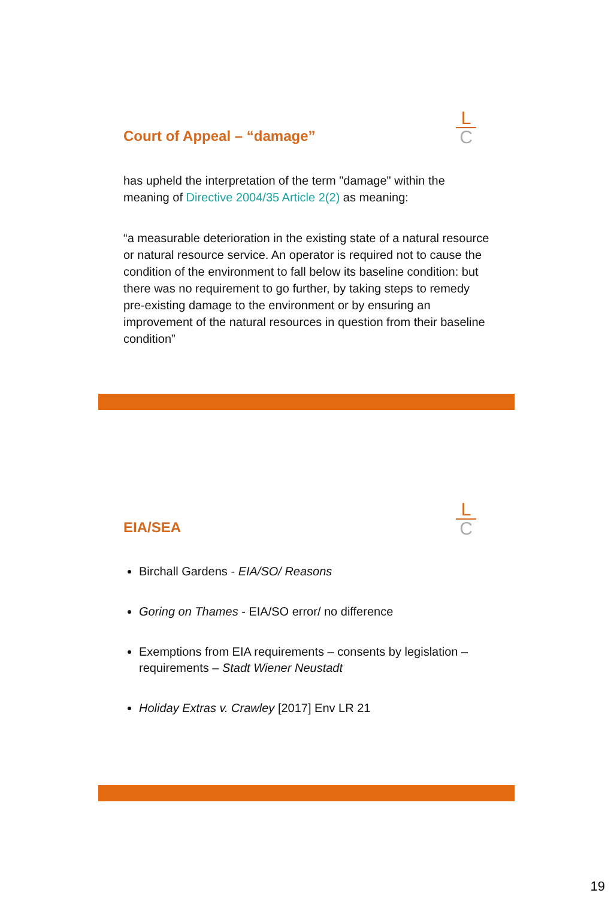L
C
Court of Appeal – “damage”
has upheld the interpretation of the term "damage" within the meaning of Directive 2004/35 Article 2(2) as meaning:
“a measurable deterioration in the existing state of a natural resource or natural resource service. An operator is required not to cause the condition of the environment to fall below its baseline condition: but there was no requirement to go further, by taking steps to remedy pre-existing damage to the environment or by ensuring an improvement of the natural resources in question from their baseline condition”
L
C
EIA/SEA
Birchall Gardens - EIA/SO/ Reasons
Goring on Thames - EIA/SO error/ no difference
Exemptions from EIA requirements – consents by legislation – requirements – Stadt Wiener Neustadt
Holiday Extras v. Crawley [2017] Env LR 21
19